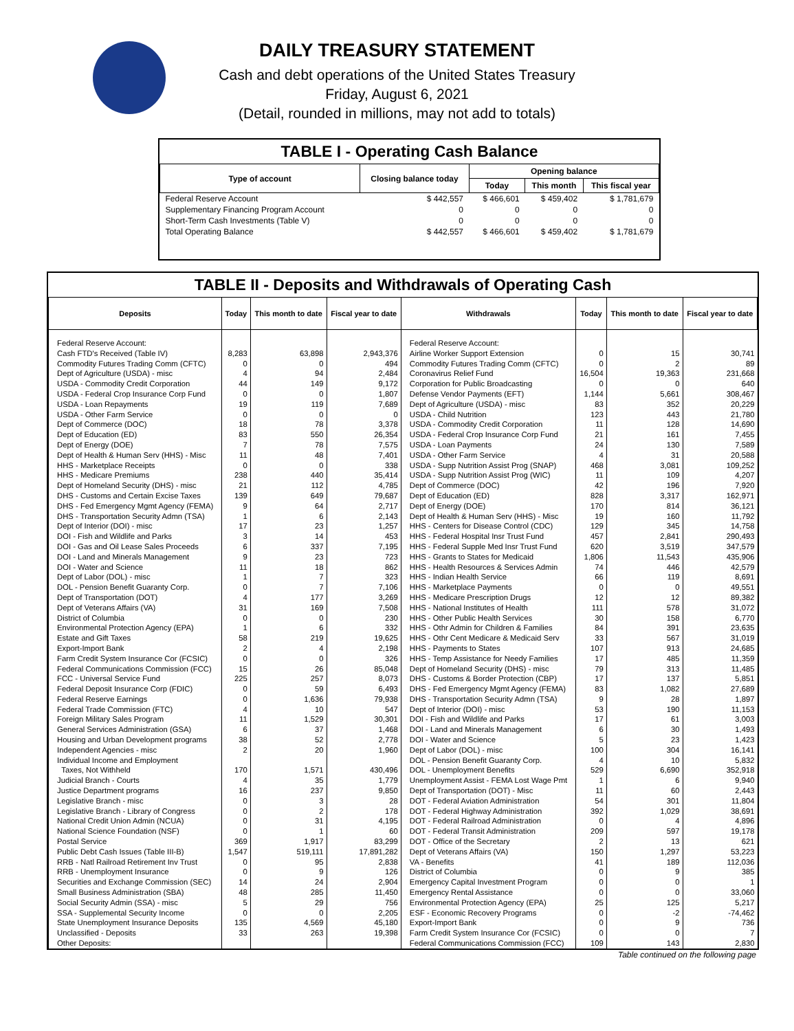DAILY TREASURY STATEMENT
Cash and debt operations of the United States Treasury
Friday, August 6, 2021
(Detail, rounded in millions, may not add to totals)
TABLE I - Operating Cash Balance
| Type of account | Closing balance today | Opening balance | | |
| --- | --- | --- | --- | --- |
| | | Today | This month | This fiscal year |
| Federal Reserve Account | $ 442,557 | $ 466,601 | $ 459,402 | $ 1,781,679 |
| Supplementary Financing Program Account | 0 | 0 | 0 | 0 |
| Short-Term Cash Investments (Table V) | 0 | 0 | 0 | 0 |
| Total Operating Balance | $ 442,557 | $ 466,601 | $ 459,402 | $ 1,781,679 |
TABLE II - Deposits and Withdrawals of Operating Cash
| Deposits | Today | This month to date | Fiscal year to date | Withdrawals | Today | This month to date | Fiscal year to date |
| --- | --- | --- | --- | --- | --- | --- | --- |
| Federal Reserve Account: | | | | Federal Reserve Account: | | | |
| Cash FTD's Received (Table IV) | 8,283 | 63,898 | 2,943,376 | Airline Worker Support Extension | 0 | 15 | 30,741 |
| Commodity Futures Trading Comm (CFTC) | 0 | 0 | 494 | Commodity Futures Trading Comm (CFTC) | 0 | 2 | 89 |
| Dept of Agriculture (USDA) - misc | 4 | 94 | 2,484 | Coronavirus Relief Fund | 16,504 | 19,363 | 231,668 |
| USDA - Commodity Credit Corporation | 44 | 149 | 9,172 | Corporation for Public Broadcasting | 0 | 0 | 640 |
| USDA - Federal Crop Insurance Corp Fund | 0 | 0 | 1,807 | Defense Vendor Payments (EFT) | 1,144 | 5,661 | 308,467 |
| USDA - Loan Repayments | 19 | 119 | 7,689 | Dept of Agriculture (USDA) - misc | 83 | 352 | 20,229 |
| USDA - Other Farm Service | 0 | 0 | 0 | USDA - Child Nutrition | 123 | 443 | 21,780 |
| Dept of Commerce (DOC) | 18 | 78 | 3,378 | USDA - Commodity Credit Corporation | 11 | 128 | 14,690 |
| Dept of Education (ED) | 83 | 550 | 26,354 | USDA - Federal Crop Insurance Corp Fund | 21 | 161 | 7,455 |
| Dept of Energy (DOE) | 7 | 78 | 7,575 | USDA - Loan Payments | 24 | 130 | 7,589 |
| Dept of Health & Human Serv (HHS) - Misc | 11 | 48 | 7,401 | USDA - Other Farm Service | 4 | 31 | 20,588 |
| HHS - Marketplace Receipts | 0 | 0 | 338 | USDA - Supp Nutrition Assist Prog (SNAP) | 468 | 3,081 | 109,252 |
| HHS - Medicare Premiums | 238 | 440 | 35,414 | USDA - Supp Nutrition Assist Prog (WIC) | 11 | 109 | 4,207 |
| Dept of Homeland Security (DHS) - misc | 21 | 112 | 4,785 | Dept of Commerce (DOC) | 42 | 196 | 7,920 |
| DHS - Customs and Certain Excise Taxes | 139 | 649 | 79,687 | Dept of Education (ED) | 828 | 3,317 | 162,971 |
| DHS - Fed Emergency Mgmt Agency (FEMA) | 9 | 64 | 2,717 | Dept of Energy (DOE) | 170 | 814 | 36,121 |
| DHS - Transportation Security Admn (TSA) | 1 | 6 | 2,143 | Dept of Health & Human Serv (HHS) - Misc | 19 | 160 | 11,792 |
| Dept of Interior (DOI) - misc | 17 | 23 | 1,257 | HHS - Centers for Disease Control (CDC) | 129 | 345 | 14,758 |
| DOI - Fish and Wildlife and Parks | 3 | 14 | 453 | HHS - Federal Hospital Insr Trust Fund | 457 | 2,841 | 290,493 |
| DOI - Gas and Oil Lease Sales Proceeds | 6 | 337 | 7,195 | HHS - Federal Supple Med Insr Trust Fund | 620 | 3,519 | 347,579 |
| DOI - Land and Minerals Management | 9 | 23 | 723 | HHS - Grants to States for Medicaid | 1,806 | 11,543 | 435,906 |
| DOI - Water and Science | 11 | 18 | 862 | HHS - Health Resources & Services Admin | 74 | 446 | 42,579 |
| Dept of Labor (DOL) - misc | 1 | 7 | 323 | HHS - Indian Health Service | 66 | 119 | 8,691 |
| DOL - Pension Benefit Guaranty Corp. | 0 | 7 | 7,106 | HHS - Marketplace Payments | 0 | 0 | 49,551 |
| Dept of Transportation (DOT) | 4 | 177 | 3,269 | HHS - Medicare Prescription Drugs | 12 | 12 | 89,382 |
| Dept of Veterans Affairs (VA) | 31 | 169 | 7,508 | HHS - National Institutes of Health | 111 | 578 | 31,072 |
| District of Columbia | 0 | 0 | 230 | HHS - Other Public Health Services | 30 | 158 | 6,770 |
| Environmental Protection Agency (EPA) | 1 | 6 | 332 | HHS - Othr Admin for Children & Families | 84 | 391 | 23,635 |
| Estate and Gift Taxes | 58 | 219 | 19,625 | HHS - Othr Cent Medicare & Medicaid Serv | 33 | 567 | 31,019 |
| Export-Import Bank | 2 | 4 | 2,198 | HHS - Payments to States | 107 | 913 | 24,685 |
| Farm Credit System Insurance Cor (FCSIC) | 0 | 0 | 326 | HHS - Temp Assistance for Needy Families | 17 | 485 | 11,359 |
| Federal Communications Commission (FCC) | 15 | 26 | 85,048 | Dept of Homeland Security (DHS) - misc | 79 | 313 | 11,485 |
| FCC - Universal Service Fund | 225 | 257 | 8,073 | DHS - Customs & Border Protection (CBP) | 17 | 137 | 5,851 |
| Federal Deposit Insurance Corp (FDIC) | 0 | 59 | 6,493 | DHS - Fed Emergency Mgmt Agency (FEMA) | 83 | 1,082 | 27,689 |
| Federal Reserve Earnings | 0 | 1,636 | 79,938 | DHS - Transportation Security Admn (TSA) | 9 | 28 | 1,897 |
| Federal Trade Commission (FTC) | 4 | 10 | 547 | Dept of Interior (DOI) - misc | 53 | 190 | 11,153 |
| Foreign Military Sales Program | 11 | 1,529 | 30,301 | DOI - Fish and Wildlife and Parks | 17 | 61 | 3,003 |
| General Services Administration (GSA) | 6 | 37 | 1,468 | DOI - Land and Minerals Management | 6 | 30 | 1,493 |
| Housing and Urban Development programs | 38 | 52 | 2,778 | DOI - Water and Science | 5 | 23 | 1,423 |
| Independent Agencies - misc | 2 | 20 | 1,960 | Dept of Labor (DOL) - misc | 100 | 304 | 16,141 |
| Individual Income and Employment | | | | DOL - Pension Benefit Guaranty Corp. | 4 | 10 | 5,832 |
| Taxes, Not Withheld | 170 | 1,571 | 430,496 | DOL - Unemployment Benefits | 529 | 6,690 | 352,918 |
| Judicial Branch - Courts | 4 | 35 | 1,779 | Unemployment Assist - FEMA Lost Wage Pmt | 1 | 6 | 9,940 |
| Justice Department programs | 16 | 237 | 9,850 | Dept of Transportation (DOT) - Misc | 11 | 60 | 2,443 |
| Legislative Branch - misc | 0 | 3 | 28 | DOT - Federal Aviation Administration | 54 | 301 | 11,804 |
| Legislative Branch - Library of Congress | 0 | 2 | 178 | DOT - Federal Highway Administration | 392 | 1,029 | 38,691 |
| National Credit Union Admin (NCUA) | 0 | 31 | 4,195 | DOT - Federal Railroad Administration | 0 | 4 | 4,896 |
| National Science Foundation (NSF) | 0 | 1 | 60 | DOT - Federal Transit Administration | 209 | 597 | 19,178 |
| Postal Service | 369 | 1,917 | 83,299 | DOT - Office of the Secretary | 2 | 13 | 621 |
| Public Debt Cash Issues (Table III-B) | 1,547 | 519,111 | 17,891,282 | Dept of Veterans Affairs (VA) | 150 | 1,297 | 53,223 |
| RRB - Natl Railroad Retirement Inv Trust | 0 | 95 | 2,838 | VA - Benefits | 41 | 189 | 112,036 |
| RRB - Unemployment Insurance | 0 | 9 | 126 | District of Columbia | 0 | 9 | 385 |
| Securities and Exchange Commission (SEC) | 14 | 24 | 2,904 | Emergency Capital Investment Program | 0 | 0 | 1 |
| Small Business Administration (SBA) | 48 | 285 | 11,450 | Emergency Rental Assistance | 0 | 0 | 33,060 |
| Social Security Admin (SSA) - misc | 5 | 29 | 756 | Environmental Protection Agency (EPA) | 25 | 125 | 5,217 |
| SSA - Supplemental Security Income | 0 | 0 | 2,205 | ESF - Economic Recovery Programs | 0 | -2 | -74,462 |
| State Unemployment Insurance Deposits | 135 | 4,569 | 45,180 | Export-Import Bank | 0 | 9 | 736 |
| Unclassified - Deposits | 33 | 263 | 19,398 | Farm Credit System Insurance Cor (FCSIC) | 0 | 0 | 7 |
| Other Deposits: | | | | Federal Communications Commission (FCC) | 109 | 143 | 2,830 |
Table continued on the following page